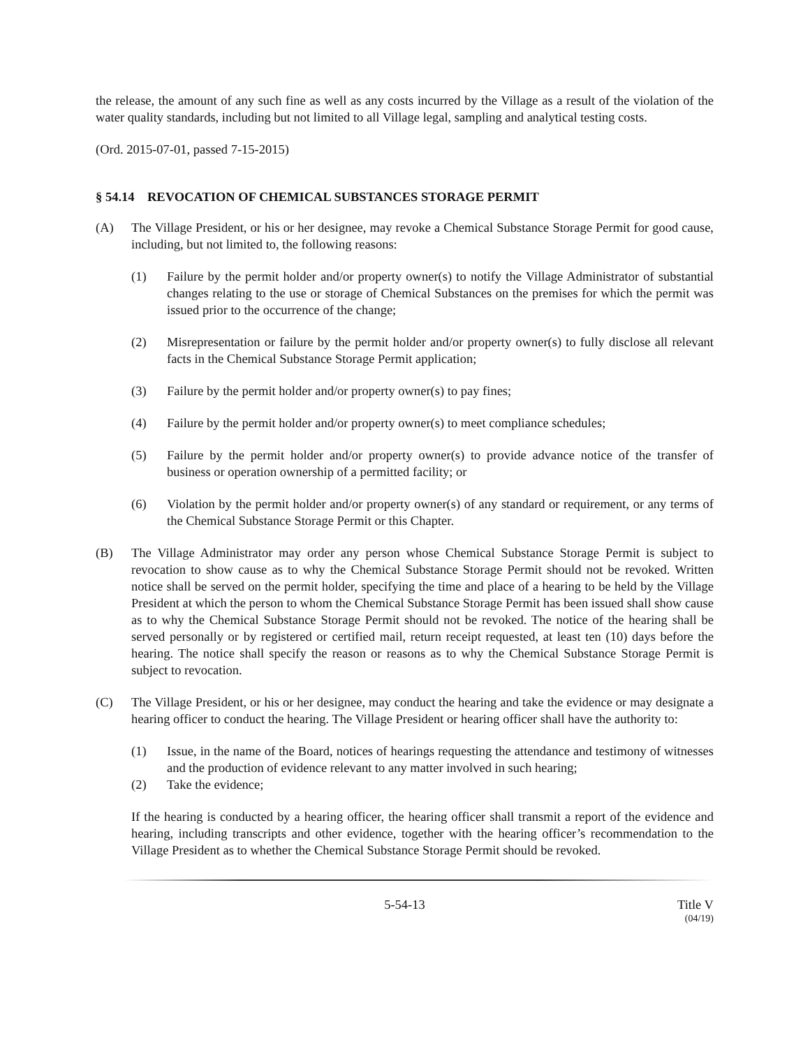the release, the amount of any such fine as well as any costs incurred by the Village as a result of the violation of the water quality standards, including but not limited to all Village legal, sampling and analytical testing costs.
(Ord. 2015-07-01, passed 7-15-2015)
§ 54.14 REVOCATION OF CHEMICAL SUBSTANCES STORAGE PERMIT
(A) The Village President, or his or her designee, may revoke a Chemical Substance Storage Permit for good cause, including, but not limited to, the following reasons:
(1) Failure by the permit holder and/or property owner(s) to notify the Village Administrator of substantial changes relating to the use or storage of Chemical Substances on the premises for which the permit was issued prior to the occurrence of the change;
(2) Misrepresentation or failure by the permit holder and/or property owner(s) to fully disclose all relevant facts in the Chemical Substance Storage Permit application;
(3) Failure by the permit holder and/or property owner(s) to pay fines;
(4) Failure by the permit holder and/or property owner(s) to meet compliance schedules;
(5) Failure by the permit holder and/or property owner(s) to provide advance notice of the transfer of business or operation ownership of a permitted facility; or
(6) Violation by the permit holder and/or property owner(s) of any standard or requirement, or any terms of the Chemical Substance Storage Permit or this Chapter.
(B) The Village Administrator may order any person whose Chemical Substance Storage Permit is subject to revocation to show cause as to why the Chemical Substance Storage Permit should not be revoked. Written notice shall be served on the permit holder, specifying the time and place of a hearing to be held by the Village President at which the person to whom the Chemical Substance Storage Permit has been issued shall show cause as to why the Chemical Substance Storage Permit should not be revoked. The notice of the hearing shall be served personally or by registered or certified mail, return receipt requested, at least ten (10) days before the hearing. The notice shall specify the reason or reasons as to why the Chemical Substance Storage Permit is subject to revocation.
(C) The Village President, or his or her designee, may conduct the hearing and take the evidence or may designate a hearing officer to conduct the hearing. The Village President or hearing officer shall have the authority to:
(1) Issue, in the name of the Board, notices of hearings requesting the attendance and testimony of witnesses and the production of evidence relevant to any matter involved in such hearing;
(2) Take the evidence;
If the hearing is conducted by a hearing officer, the hearing officer shall transmit a report of the evidence and hearing, including transcripts and other evidence, together with the hearing officer’s recommendation to the Village President as to whether the Chemical Substance Storage Permit should be revoked.
5-54-13 Title V
(04/19)